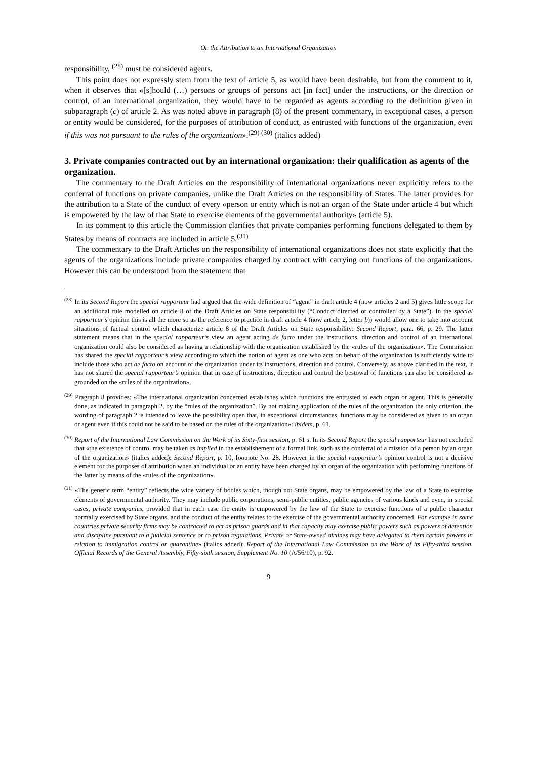On the Attribution to an International Organization
responsibility, <sup>(28)</sup> must be considered agents.
This point does not expressly stem from the text of article 5, as would have been desirable, but from the comment to it, when it observes that «[s]hould (…) persons or groups of persons act [in fact] under the instructions, or the direction or control, of an international organization, they would have to be regarded as agents according to the definition given in subparagraph (c) of article 2. As was noted above in paragraph (8) of the present commentary, in exceptional cases, a person or entity would be considered, for the purposes of attribution of conduct, as entrusted with functions of the organization, even if this was not pursuant to the rules of the organization».<sup>(29) (30)</sup> (italics added)
3. Private companies contracted out by an international organization: their qualification as agents of the organization.
The commentary to the Draft Articles on the responsibility of international organizations never explicitly refers to the conferral of functions on private companies, unlike the Draft Articles on the responsibility of States. The latter provides for the attribution to a State of the conduct of every «person or entity which is not an organ of the State under article 4 but which is empowered by the law of that State to exercise elements of the governmental authority» (article 5).
In its comment to this article the Commission clarifies that private companies performing functions delegated to them by States by means of contracts are included in article 5.<sup>(31)</sup>
The commentary to the Draft Articles on the responsibility of international organizations does not state explicitly that the agents of the organizations include private companies charged by contract with carrying out functions of the organizations. However this can be understood from the statement that
<sup>(28)</sup> In its Second Report the special rapporteur had argued that the wide definition of “agent” in draft article 4 (now articles 2 and 5) gives little scope for an additional rule modelled on article 8 of the Draft Articles on State responsibility (“Conduct directed or controlled by a State”). In the special rapporteur’s opinion this is all the more so as the reference to practice in draft article 4 (now article 2, letter b)) would allow one to take into account situations of factual control which characterize article 8 of the Draft Articles on State responsibility: Second Report, para. 66, p. 29. The latter statement means that in the special rapporteur’s view an agent acting de facto under the instructions, direction and control of an international organization could also be considered as having a relationship with the organization established by the «rules of the organization». The Commission has shared the special rapporteur’s view according to which the notion of agent as one who acts on behalf of the organization is sufficiently wide to include those who act de facto on account of the organization under its instructions, direction and control. Conversely, as above clarified in the text, it has not shared the special rapporteur’s opinion that in case of instructions, direction and control the bestowal of functions can also be considered as grounded on the «rules of the organization».
<sup>(29)</sup> Pragraph 8 provides: «The international organization concerned establishes which functions are entrusted to each organ or agent. This is generally done, as indicated in paragraph 2, by the “rules of the organization”. By not making application of the rules of the organization the only criterion, the wording of paragraph 2 is intended to leave the possibility open that, in exceptional circumstances, functions may be considered as given to an organ or agent even if this could not be said to be based on the rules of the organization»: ibidem, p. 61.
<sup>(30)</sup> Report of the International Law Commission on the Work of its Sixty-first session, p. 61 s. In its Second Report the special rapporteur has not excluded that «the existence of control may be taken as implied in the establishement of a formal link, such as the conferral of a mission of a person by an organ of the organization» (italics added): Second Report, p. 10, footnote No. 28. However in the special rapporteur’s opinion control is not a decisive element for the purposes of attribution when an individual or an entity have been charged by an organ of the organization with performing functions of the latter by means of the «rules of the organization».
<sup>(31)</sup> «The generic term “entity” reflects the wide variety of bodies which, though not State organs, may be empowered by the law of a State to exercise elements of governmental authority. They may include public corporations, semi-public entities, public agencies of various kinds and even, in special cases, private companies, provided that in each case the entity is empowered by the law of the State to exercise functions of a public character normally exercised by State organs, and the conduct of the entity relates to the exercise of the governmental authority concerned. For example in some countries private security firms may be contracted to act as prison guards and in that capacity may exercise public powers such as powers of detention and discipline pursuant to a judicial sentence or to prison regulations. Private or State-owned airlines may have delegated to them certain powers in relation to immigration control or quarantine» (italics added): Report of the International Law Commission on the Work of its Fifty-third session, Official Records of the General Assembly, Fifty-sixth session, Supplement No. 10 (A/56/10), p. 92.
9